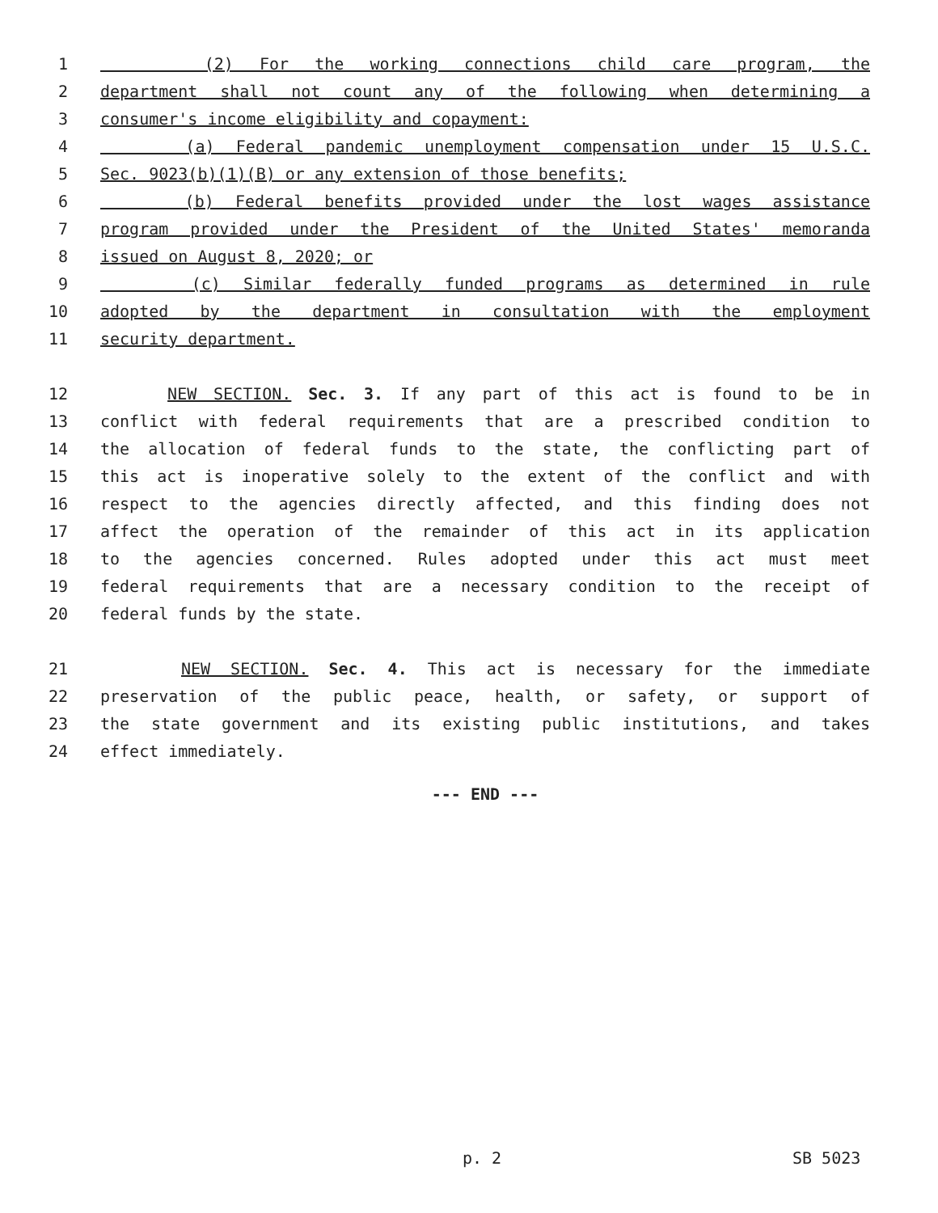1 (2) For the working connections child care program, the
2 department shall not count any of the following when determining a
3 consumer's income eligibility and copayment:
4 (a) Federal pandemic unemployment compensation under 15 U.S.C.
5 Sec. 9023(b)(1)(B) or any extension of those benefits;
6 (b) Federal benefits provided under the lost wages assistance
7 program provided under the President of the United States' memoranda
8 issued on August 8, 2020; or
9 (c) Similar federally funded programs as determined in rule
10 adopted by the department in consultation with the employment
11 security department.
12 NEW SECTION. Sec. 3. If any part of this act is found to be in
13 conflict with federal requirements that are a prescribed condition to
14 the allocation of federal funds to the state, the conflicting part of
15 this act is inoperative solely to the extent of the conflict and with
16 respect to the agencies directly affected, and this finding does not
17 affect the operation of the remainder of this act in its application
18 to the agencies concerned. Rules adopted under this act must meet
19 federal requirements that are a necessary condition to the receipt of
20 federal funds by the state.
21 NEW SECTION. Sec. 4. This act is necessary for the immediate
22 preservation of the public peace, health, or safety, or support of
23 the state government and its existing public institutions, and takes
24 effect immediately.
--- END ---
p. 2 SB 5023